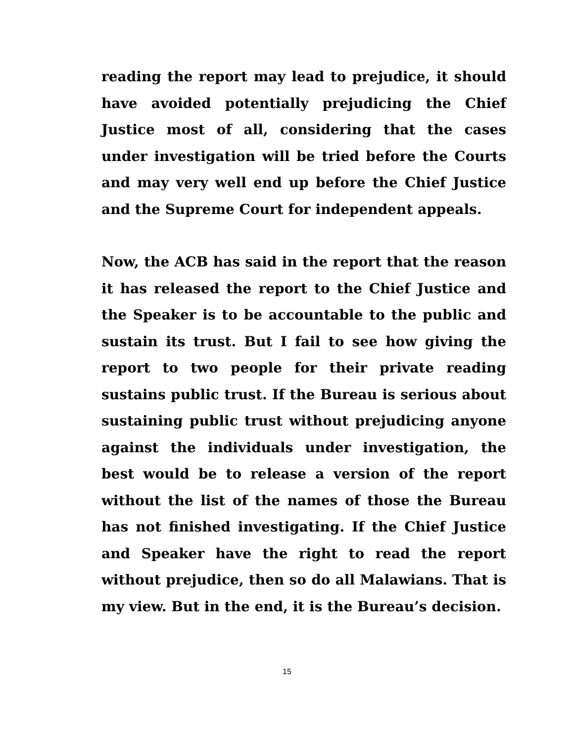reading the report may lead to prejudice, it should have avoided potentially prejudicing the Chief Justice most of all, considering that the cases under investigation will be tried before the Courts and may very well end up before the Chief Justice and the Supreme Court for independent appeals.
Now, the ACB has said in the report that the reason it has released the report to the Chief Justice and the Speaker is to be accountable to the public and sustain its trust. But I fail to see how giving the report to two people for their private reading sustains public trust. If the Bureau is serious about sustaining public trust without prejudicing anyone against the individuals under investigation, the best would be to release a version of the report without the list of the names of those the Bureau has not finished investigating. If the Chief Justice and Speaker have the right to read the report without prejudice, then so do all Malawians. That is my view. But in the end, it is the Bureau’s decision.
15